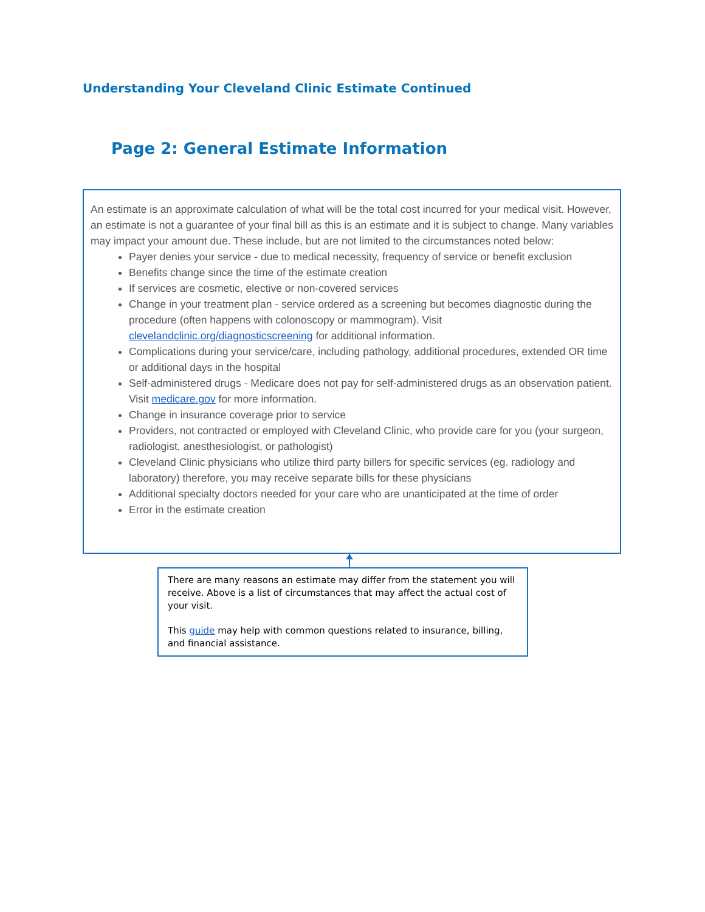Understanding Your Cleveland Clinic Estimate Continued
Page 2: General Estimate Information
An estimate is an approximate calculation of what will be the total cost incurred for your medical visit. However, an estimate is not a guarantee of your final bill as this is an estimate and it is subject to change. Many variables may impact your amount due. These include, but are not limited to the circumstances noted below:
Payer denies your service - due to medical necessity, frequency of service or benefit exclusion
Benefits change since the time of the estimate creation
If services are cosmetic, elective or non-covered services
Change in your treatment plan - service ordered as a screening but becomes diagnostic during the procedure (often happens with colonoscopy or mammogram). Visit clevelandclinic.org/diagnosticscreening for additional information.
Complications during your service/care, including pathology, additional procedures, extended OR time or additional days in the hospital
Self-administered drugs - Medicare does not pay for self-administered drugs as an observation patient. Visit medicare.gov for more information.
Change in insurance coverage prior to service
Providers, not contracted or employed with Cleveland Clinic, who provide care for you (your surgeon, radiologist, anesthesiologist, or pathologist)
Cleveland Clinic physicians who utilize third party billers for specific services (eg. radiology and laboratory) therefore, you may receive separate bills for these physicians
Additional specialty doctors needed for your care who are unanticipated at the time of order
Error in the estimate creation
There are many reasons an estimate may differ from the statement you will receive. Above is a list of circumstances that may affect the actual cost of your visit.
This guide may help with common questions related to insurance, billing, and financial assistance.